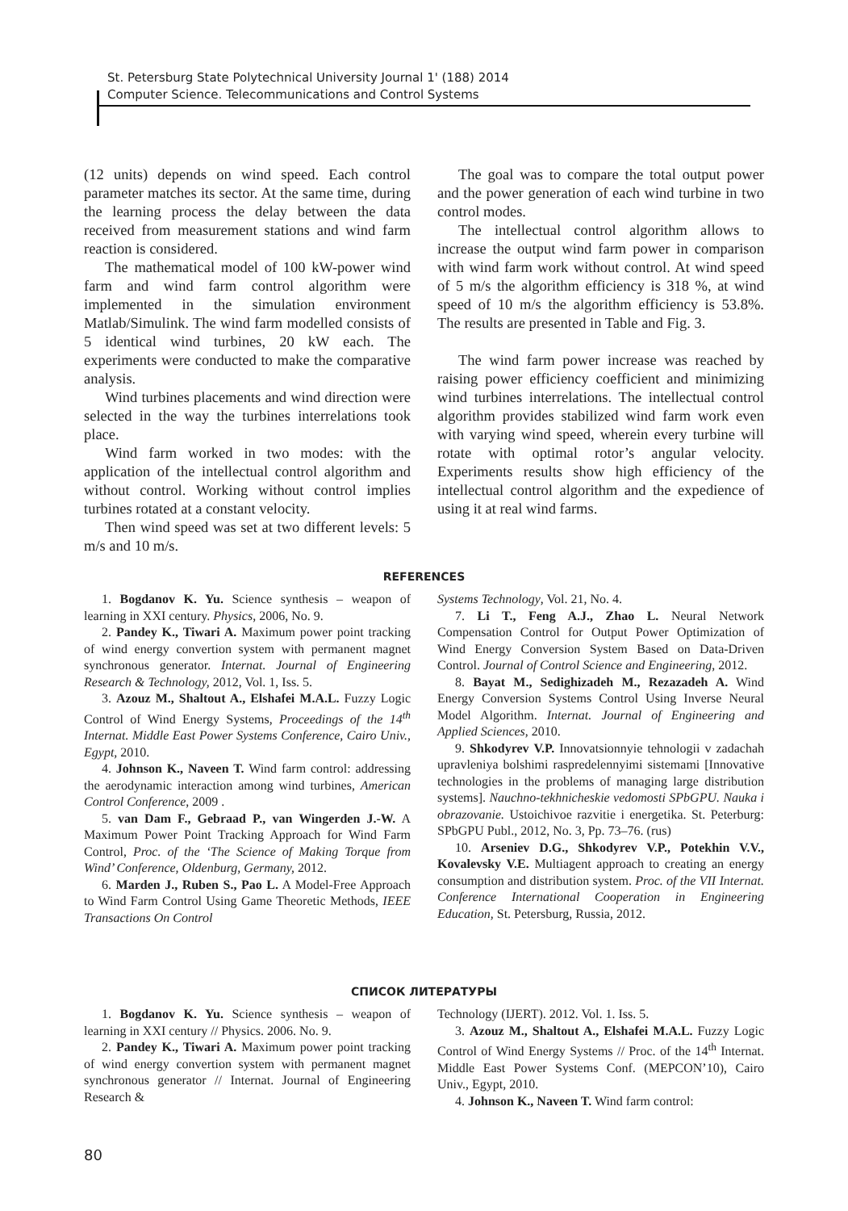St. Petersburg State Polytechnical University Journal 1' (188) 2014
Computer Science. Telecommunications and Control Systems
(12 units) depends on wind speed. Each control parameter matches its sector. At the same time, during the learning process the delay between the data received from measurement stations and wind farm reaction is considered.
The mathematical model of 100 kW-power wind farm and wind farm control algorithm were implemented in the simulation environment Matlab/Simulink. The wind farm modelled consists of 5 identical wind turbines, 20 kW each. The experiments were conducted to make the comparative analysis.
Wind turbines placements and wind direction were selected in the way the turbines interrelations took place.
Wind farm worked in two modes: with the application of the intellectual control algorithm and without control. Working without control implies turbines rotated at a constant velocity.
Then wind speed was set at two different levels: 5 m/s and 10 m/s.
The goal was to compare the total output power and the power generation of each wind turbine in two control modes.
The intellectual control algorithm allows to increase the output wind farm power in comparison with wind farm work without control. At wind speed of 5 m/s the algorithm efficiency is 318 %, at wind speed of 10 m/s the algorithm efficiency is 53.8%. The results are presented in Table and Fig. 3.
The wind farm power increase was reached by raising power efficiency coefficient and minimizing wind turbines interrelations. The intellectual control algorithm provides stabilized wind farm work even with varying wind speed, wherein every turbine will rotate with optimal rotor’s angular velocity. Experiments results show high efficiency of the intellectual control algorithm and the expedience of using it at real wind farms.
REFERENCES
1. Bogdanov K. Yu. Science synthesis – weapon of learning in XXI century. Physics, 2006, No. 9.
2. Pandey K., Tiwari A. Maximum power point tracking of wind energy convertion system with permanent magnet synchronous generator. Internat. Journal of Engineering Research & Technology, 2012, Vol. 1, Iss. 5.
3. Azouz M., Shaltout A., Elshafei M.A.L. Fuzzy Logic Control of Wind Energy Systems, Proceedings of the 14<sup>th</sup> Internat. Middle East Power Systems Conference, Cairo Univ., Egypt, 2010.
4. Johnson K., Naveen T. Wind farm control: addressing the aerodynamic interaction among wind turbines, American Control Conference, 2009 .
5. van Dam F., Gebraad P., van Wingerden J.-W. A Maximum Power Point Tracking Approach for Wind Farm Control, Proc. of the ‘The Science of Making Torque from Wind’ Conference, Oldenburg, Germany, 2012.
6. Marden J., Ruben S., Pao L. A Model-Free Approach to Wind Farm Control Using Game Theoretic Methods, IEEE Transactions On Control
Systems Technology, Vol. 21, No. 4.
7. Li T., Feng A.J., Zhao L. Neural Network Compensation Control for Output Power Optimization of Wind Energy Conversion System Based on Data-Driven Control. Journal of Control Science and Engineering, 2012.
8. Bayat M., Sedighizadeh M., Rezazadeh A. Wind Energy Conversion Systems Control Using Inverse Neural Model Algorithm. Internat. Journal of Engineering and Applied Sciences, 2010.
9. Shkodyrev V.P. Innovatsionnyie tehnologii v zadachah upravleniya bolshimi raspredelennyimi sistemami [Innovative technologies in the problems of managing large distribution systems]. Nauchno-tekhnicheskie vedomosti SPbGPU. Nauka i obrazovanie. Ustoichivoe razvitie i energetika. St. Peterburg: SPbGPU Publ., 2012, No. 3, Pp. 73–76. (rus)
10. Arseniev D.G., Shkodyrev V.P., Potekhin V.V., Kovalevsky V.E. Multiagent approach to creating an energy consumption and distribution system. Proc. of the VII Internat. Conference International Cooperation in Engineering Education, St. Petersburg, Russia, 2012.
СПИСОК ЛИТЕРАТУРЫ
1. Bogdanov K. Yu. Science synthesis – weapon of learning in XXI century // Physics. 2006. No. 9.
2. Pandey K., Tiwari A. Maximum power point tracking of wind energy convertion system with permanent magnet synchronous generator // Internat. Journal of Engineering Research &
Technology (IJERT). 2012. Vol. 1. Iss. 5.
3. Azouz M., Shaltout A., Elshafei M.A.L. Fuzzy Logic Control of Wind Energy Systems // Proc. of the 14<sup>th</sup> Internat. Middle East Power Systems Conf. (MEPCON’10), Cairo Univ., Egypt, 2010.
4. Johnson K., Naveen T. Wind farm control:
80